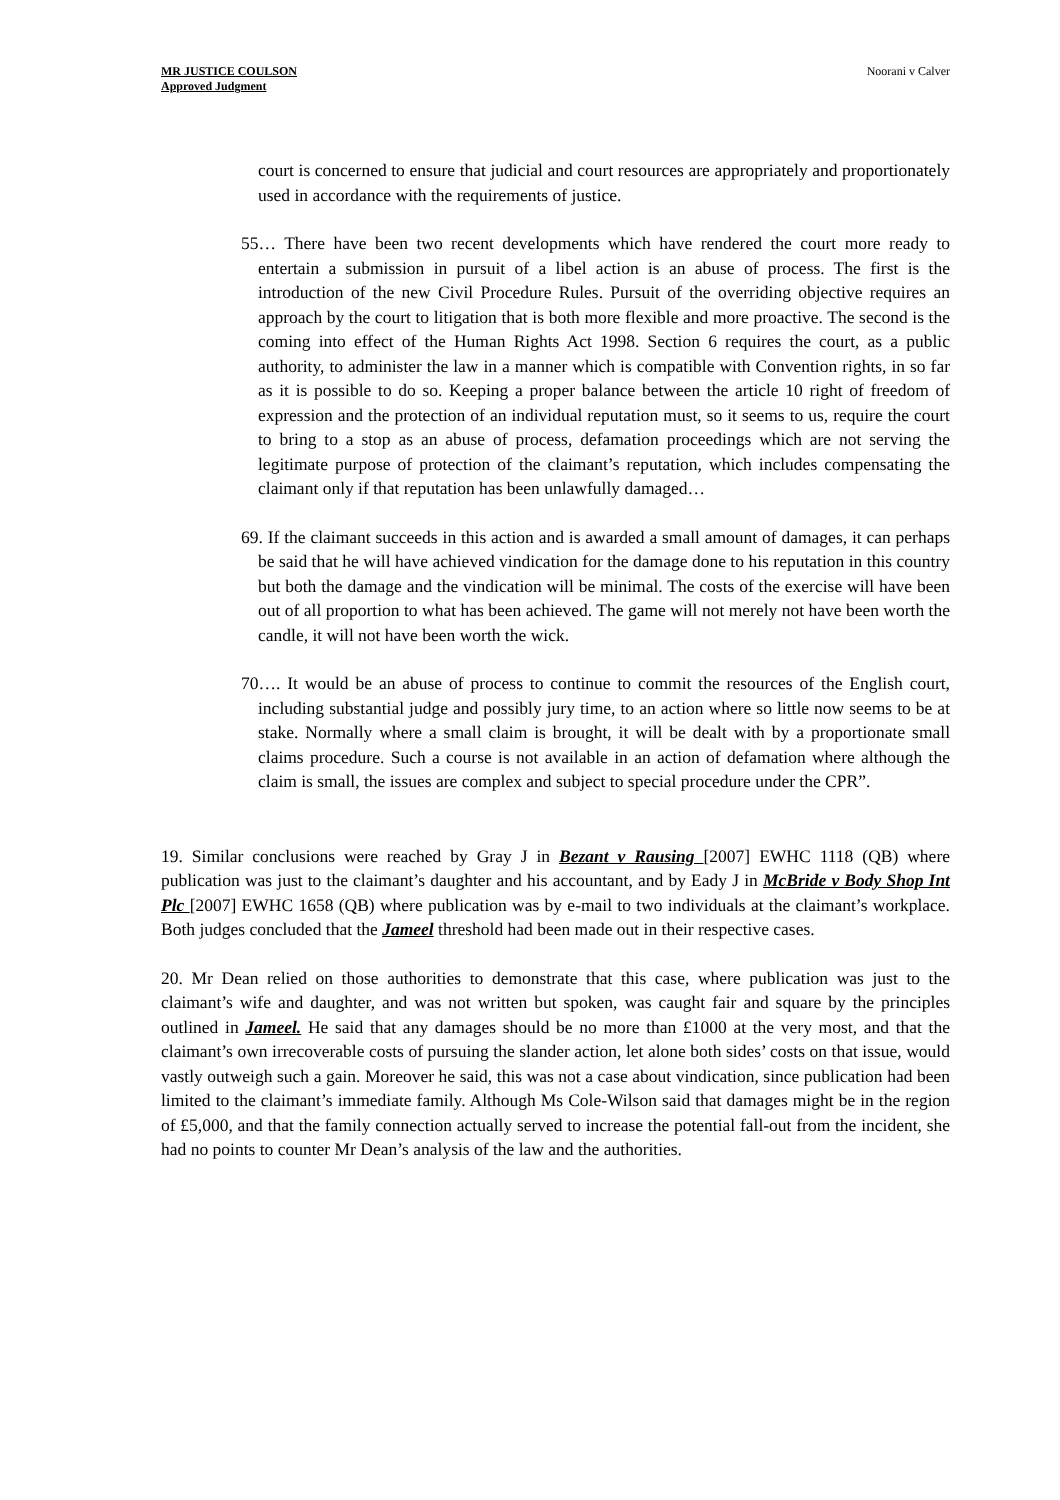MR JUSTICE COULSON
Approved Judgment
Noorani v Calver
court is concerned to ensure that judicial and court resources are appropriately and proportionately used in accordance with the requirements of justice.
55… There have been two recent developments which have rendered the court more ready to entertain a submission in pursuit of a libel action is an abuse of process. The first is the introduction of the new Civil Procedure Rules. Pursuit of the overriding objective requires an approach by the court to litigation that is both more flexible and more proactive. The second is the coming into effect of the Human Rights Act 1998. Section 6 requires the court, as a public authority, to administer the law in a manner which is compatible with Convention rights, in so far as it is possible to do so. Keeping a proper balance between the article 10 right of freedom of expression and the protection of an individual reputation must, so it seems to us, require the court to bring to a stop as an abuse of process, defamation proceedings which are not serving the legitimate purpose of protection of the claimant’s reputation, which includes compensating the claimant only if that reputation has been unlawfully damaged…
69. If the claimant succeeds in this action and is awarded a small amount of damages, it can perhaps be said that he will have achieved vindication for the damage done to his reputation in this country but both the damage and the vindication will be minimal. The costs of the exercise will have been out of all proportion to what has been achieved. The game will not merely not have been worth the candle, it will not have been worth the wick.
70…. It would be an abuse of process to continue to commit the resources of the English court, including substantial judge and possibly jury time, to an action where so little now seems to be at stake. Normally where a small claim is brought, it will be dealt with by a proportionate small claims procedure. Such a course is not available in an action of defamation where although the claim is small, the issues are complex and subject to special procedure under the CPR”.
19. Similar conclusions were reached by Gray J in Bezant v Rausing [2007] EWHC 1118 (QB) where publication was just to the claimant’s daughter and his accountant, and by Eady J in McBride v Body Shop Int Plc [2007] EWHC 1658 (QB) where publication was by e-mail to two individuals at the claimant’s workplace. Both judges concluded that the Jameel threshold had been made out in their respective cases.
20. Mr Dean relied on those authorities to demonstrate that this case, where publication was just to the claimant’s wife and daughter, and was not written but spoken, was caught fair and square by the principles outlined in Jameel. He said that any damages should be no more than £1000 at the very most, and that the claimant’s own irrecoverable costs of pursuing the slander action, let alone both sides’ costs on that issue, would vastly outweigh such a gain. Moreover he said, this was not a case about vindication, since publication had been limited to the claimant’s immediate family. Although Ms Cole-Wilson said that damages might be in the region of £5,000, and that the family connection actually served to increase the potential fall-out from the incident, she had no points to counter Mr Dean’s analysis of the law and the authorities.